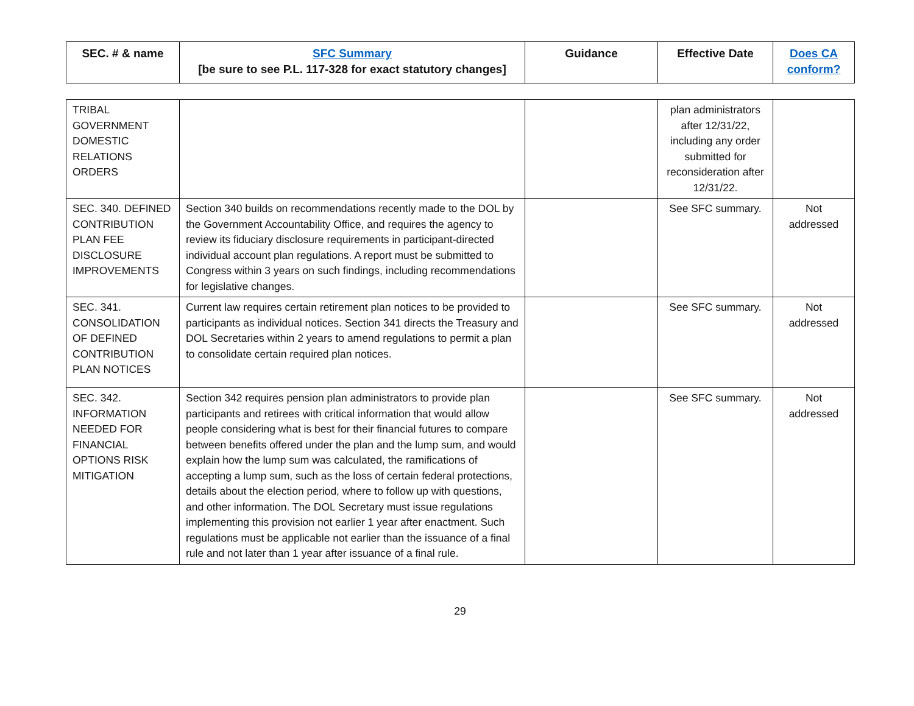| SEC. # & name | SFC Summary [be sure to see P.L. 117-328 for exact statutory changes] | Guidance | Effective Date | Does CA conform? |
| --- | --- | --- | --- | --- |
| TRIBAL GOVERNMENT DOMESTIC RELATIONS ORDERS | | | plan administrators after 12/31/22, including any order submitted for reconsideration after 12/31/22. | |
| SEC. 340. DEFINED CONTRIBUTION PLAN FEE DISCLOSURE IMPROVEMENTS | Section 340 builds on recommendations recently made to the DOL by the Government Accountability Office, and requires the agency to review its fiduciary disclosure requirements in participant-directed individual account plan regulations. A report must be submitted to Congress within 3 years on such findings, including recommendations for legislative changes. | | See SFC summary. | Not addressed |
| SEC. 341. CONSOLIDATION OF DEFINED CONTRIBUTION PLAN NOTICES | Current law requires certain retirement plan notices to be provided to participants as individual notices. Section 341 directs the Treasury and DOL Secretaries within 2 years to amend regulations to permit a plan to consolidate certain required plan notices. | | See SFC summary. | Not addressed |
| SEC. 342. INFORMATION NEEDED FOR FINANCIAL OPTIONS RISK MITIGATION | Section 342 requires pension plan administrators to provide plan participants and retirees with critical information that would allow people considering what is best for their financial futures to compare between benefits offered under the plan and the lump sum, and would explain how the lump sum was calculated, the ramifications of accepting a lump sum, such as the loss of certain federal protections, details about the election period, where to follow up with questions, and other information. The DOL Secretary must issue regulations implementing this provision not earlier 1 year after enactment. Such regulations must be applicable not earlier than the issuance of a final rule and not later than 1 year after issuance of a final rule. | | See SFC summary. | Not addressed |
29